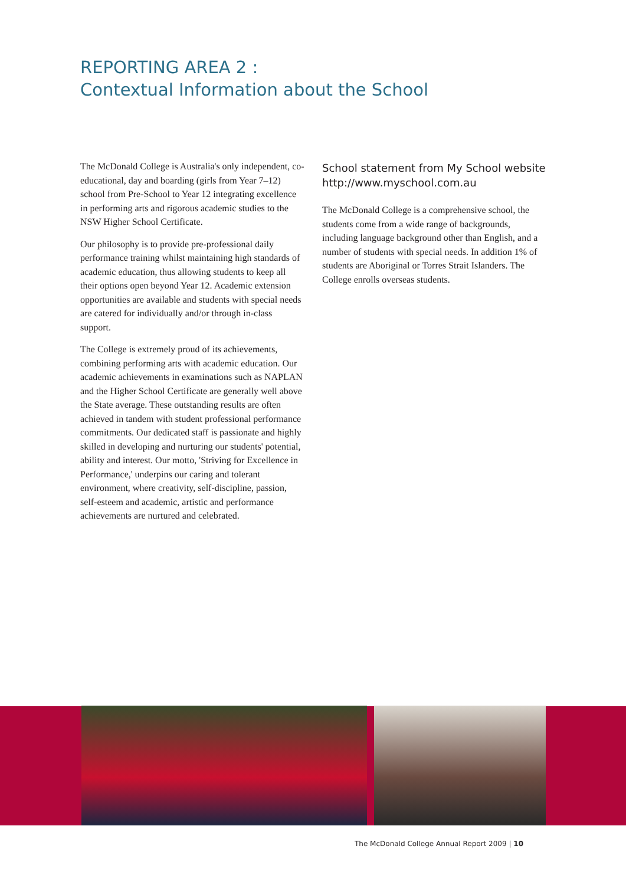REPORTING AREA 2 :
Contextual Information about the School
The McDonald College is Australia's only independent, co-educational, day and boarding (girls from Year 7–12) school from Pre-School to Year 12 integrating excellence in performing arts and rigorous academic studies to the NSW Higher School Certificate.
Our philosophy is to provide pre-professional daily performance training whilst maintaining high standards of academic education, thus allowing students to keep all their options open beyond Year 12. Academic extension opportunities are available and students with special needs are catered for individually and/or through in-class support.
The College is extremely proud of its achievements, combining performing arts with academic education. Our academic achievements in examinations such as NAPLAN and the Higher School Certificate are generally well above the State average. These outstanding results are often achieved in tandem with student professional performance commitments. Our dedicated staff is passionate and highly skilled in developing and nurturing our students' potential, ability and interest. Our motto, 'Striving for Excellence in Performance,' underpins our caring and tolerant environment, where creativity, self-discipline, passion, self-esteem and academic, artistic and performance achievements are nurtured and celebrated.
School statement from My School website
http://www.myschool.com.au
The McDonald College is a comprehensive school, the students come from a wide range of backgrounds, including language background other than English, and a number of students with special needs. In addition 1% of students are Aboriginal or Torres Strait Islanders. The College enrolls overseas students.
The McDonald College Annual Report 2009 | 10